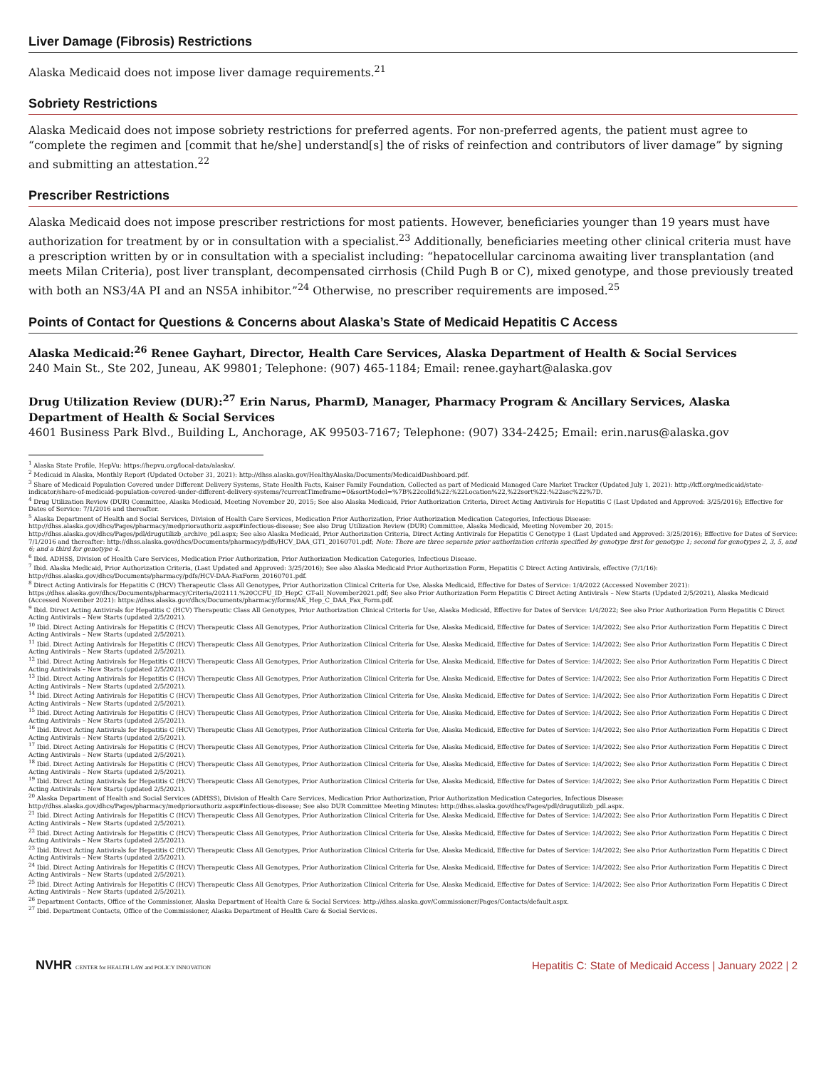Liver Damage (Fibrosis) Restrictions
Alaska Medicaid does not impose liver damage requirements.<sup>21</sup>
Sobriety Restrictions
Alaska Medicaid does not impose sobriety restrictions for preferred agents. For non-preferred agents, the patient must agree to “complete the regimen and [commit that he/she] understand[s] the of risks of reinfection and contributors of liver damage” by signing and submitting an attestation.<sup>22</sup>
Prescriber Restrictions
Alaska Medicaid does not impose prescriber restrictions for most patients. However, beneficiaries younger than 19 years must have authorization for treatment by or in consultation with a specialist.<sup>23</sup> Additionally, beneficiaries meeting other clinical criteria must have a prescription written by or in consultation with a specialist including: “hepatocellular carcinoma awaiting liver transplantation (and meets Milan Criteria), post liver transplant, decompensated cirrhosis (Child Pugh B or C), mixed genotype, and those previously treated with both an NS3/4A PI and an NS5A inhibitor.”<sup>24</sup> Otherwise, no prescriber requirements are imposed.<sup>25</sup>
Points of Contact for Questions & Concerns about Alaska’s State of Medicaid Hepatitis C Access
Alaska Medicaid:<sup>26</sup> Renee Gayhart, Director, Health Care Services, Alaska Department of Health & Social Services
240 Main St., Ste 202, Juneau, AK 99801; Telephone: (907) 465-1184; Email: renee.gayhart@alaska.gov
Drug Utilization Review (DUR):<sup>27</sup> Erin Narus, PharmD, Manager, Pharmacy Program & Ancillary Services, Alaska Department of Health & Social Services
4601 Business Park Blvd., Building L, Anchorage, AK 99503-7167; Telephone: (907) 334-2425; Email: erin.narus@alaska.gov
<sup>1</sup> Alaska State Profile, HepVu: https://hepvu.org/local-data/alaska/.
<sup>2</sup> Medicaid in Alaska, Monthly Report (Updated October 31, 2021): http://dhss.alaska.gov/HealthyAlaska/Documents/MedicaidDashboard.pdf.
<sup>3</sup> Share of Medicaid Population Covered under Different Delivery Systems, State Health Facts, Kaiser Family Foundation, Collected as part of Medicaid Managed Care Market Tracker (Updated July 1, 2021): http://kff.org/medicaid/state-indicator/share-of-medicaid-population-covered-under-different-delivery-systems/?currentTimeframe=0&sortModel=%7B%22colId%22:%22Location%22,%22sort%22:%22asc%22%7D.
<sup>4</sup> Drug Utilization Review (DUR) Committee, Alaska Medicaid, Meeting November 20, 2015; See also Alaska Medicaid, Prior Authorization Criteria, Direct Acting Antivirals for Hepatitis C (Last Updated and Approved: 3/25/2016); Effective for Dates of Service: 7/1/2016 and thereafter.
<sup>5</sup> Alaska Department of Health and Social Services, Division of Health Care Services, Medication Prior Authorization, Prior Authorization Medication Categories, Infectious Disease: http://dhss.alaska.gov/dhcs/Pages/pharmacy/medpriorauthoriz.aspx#infectious-disease; See also Drug Utilization Review (DUR) Committee, Alaska Medicaid, Meeting November 20, 2015: http://dhss.alaska.gov/dhcs/Pages/pdl/drugutilizb_archive_pdl.aspx; See also Alaska Medicaid, Prior Authorization Criteria, Direct Acting Antivirals for Hepatitis C Genotype 1 (Last Updated and Approved: 3/25/2016); Effective for Dates of Service: 7/1/2016 and thereafter: http://dhss.alaska.gov/dhcs/Documents/pharmacy/pdfs/HCV_DAA_GT1_20160701.pdf; Note: There are three separate prior authorization criteria specified by genotype first for genotype 1; second for genotypes 2, 3, 5, and 6; and a third for genotype 4.
<sup>6</sup> Ibid. ADHSS, Division of Health Care Services, Medication Prior Authorization, Prior Authorization Medication Categories, Infectious Disease.
<sup>7</sup> Ibid. Alaska Medicaid, Prior Authorization Criteria, (Last Updated and Approved: 3/25/2016); See also Alaska Medicaid Prior Authorization Form, Hepatitis C Direct Acting Antivirals, effective (7/1/16): http://dhss.alaska.gov/dhcs/Documents/pharmacy/pdfs/HCV-DAA-FaxForm_20160701.pdf.
<sup>8</sup> Direct Acting Antivirals for Hepatitis C (HCV) Therapeutic Class All Genotypes, Prior Authorization Clinical Criteria for Use, Alaska Medicaid, Effective for Dates of Service: 1/4/2022 (Accessed November 2021): https://dhss.alaska.gov/dhcs/Documents/pharmacy/Criteria/202111.%20CCFU_ID_HepC_GT-all_November2021.pdf; See also Prior Authorization Form Hepatitis C Direct Acting Antivirals – New Starts (Updated 2/5/2021), Alaska Medicaid (Accessed November 2021): https://dhss.alaska.gov/dhcs/Documents/pharmacy/forms/AK_Hep_C_DAA_Fax_Form.pdf.
<sup>9</sup> Ibid. Direct Acting Antivirals for Hepatitis C (HCV) Therapeutic Class All Genotypes, Prior Authorization Clinical Criteria for Use, Alaska Medicaid, Effective for Dates of Service: 1/4/2022; See also Prior Authorization Form Hepatitis C Direct Acting Antivirals – New Starts (updated 2/5/2021).
<sup>10</sup> Ibid. Direct Acting Antivirals for Hepatitis C (HCV) Therapeutic Class All Genotypes, Prior Authorization Clinical Criteria for Use, Alaska Medicaid, Effective for Dates of Service: 1/4/2022; See also Prior Authorization Form Hepatitis C Direct Acting Antivirals – New Starts (updated 2/5/2021).
<sup>11</sup> Ibid. Direct Acting Antivirals for Hepatitis C (HCV) Therapeutic Class All Genotypes, Prior Authorization Clinical Criteria for Use, Alaska Medicaid, Effective for Dates of Service: 1/4/2022; See also Prior Authorization Form Hepatitis C Direct Acting Antivirals – New Starts (updated 2/5/2021).
<sup>12</sup> Ibid. Direct Acting Antivirals for Hepatitis C (HCV) Therapeutic Class All Genotypes, Prior Authorization Clinical Criteria for Use, Alaska Medicaid, Effective for Dates of Service: 1/4/2022; See also Prior Authorization Form Hepatitis C Direct Acting Antivirals – New Starts (updated 2/5/2021).
<sup>13</sup> Ibid. Direct Acting Antivirals for Hepatitis C (HCV) Therapeutic Class All Genotypes, Prior Authorization Clinical Criteria for Use, Alaska Medicaid, Effective for Dates of Service: 1/4/2022; See also Prior Authorization Form Hepatitis C Direct Acting Antivirals – New Starts (updated 2/5/2021).
<sup>14</sup> Ibid. Direct Acting Antivirals for Hepatitis C (HCV) Therapeutic Class All Genotypes, Prior Authorization Clinical Criteria for Use, Alaska Medicaid, Effective for Dates of Service: 1/4/2022; See also Prior Authorization Form Hepatitis C Direct Acting Antivirals – New Starts (updated 2/5/2021).
<sup>15</sup> Ibid. Direct Acting Antivirals for Hepatitis C (HCV) Therapeutic Class All Genotypes, Prior Authorization Clinical Criteria for Use, Alaska Medicaid, Effective for Dates of Service: 1/4/2022; See also Prior Authorization Form Hepatitis C Direct Acting Antivirals – New Starts (updated 2/5/2021).
<sup>16</sup> Ibid. Direct Acting Antivirals for Hepatitis C (HCV) Therapeutic Class All Genotypes, Prior Authorization Clinical Criteria for Use, Alaska Medicaid, Effective for Dates of Service: 1/4/2022; See also Prior Authorization Form Hepatitis C Direct Acting Antivirals – New Starts (updated 2/5/2021).
<sup>17</sup> Ibid. Direct Acting Antivirals for Hepatitis C (HCV) Therapeutic Class All Genotypes, Prior Authorization Clinical Criteria for Use, Alaska Medicaid, Effective for Dates of Service: 1/4/2022; See also Prior Authorization Form Hepatitis C Direct Acting Antivirals – New Starts (updated 2/5/2021).
<sup>18</sup> Ibid. Direct Acting Antivirals for Hepatitis C (HCV) Therapeutic Class All Genotypes, Prior Authorization Clinical Criteria for Use, Alaska Medicaid, Effective for Dates of Service: 1/4/2022; See also Prior Authorization Form Hepatitis C Direct Acting Antivirals – New Starts (updated 2/5/2021).
<sup>19</sup> Ibid. Direct Acting Antivirals for Hepatitis C (HCV) Therapeutic Class All Genotypes, Prior Authorization Clinical Criteria for Use, Alaska Medicaid, Effective for Dates of Service: 1/4/2022; See also Prior Authorization Form Hepatitis C Direct Acting Antivirals – New Starts (updated 2/5/2021).
<sup>20</sup> Alaska Department of Health and Social Services (ADHSS), Division of Health Care Services, Medication Prior Authorization, Prior Authorization Medication Categories, Infectious Disease: http://dhss.alaska.gov/dhcs/Pages/pharmacy/medpriorauthoriz.aspx#infectious-disease; See also DUR Committee Meeting Minutes: http://dhss.alaska.gov/dhcs/Pages/pdl/drugutilizb_pdl.aspx.
<sup>21</sup> Ibid. Direct Acting Antivirals for Hepatitis C (HCV) Therapeutic Class All Genotypes, Prior Authorization Clinical Criteria for Use, Alaska Medicaid, Effective for Dates of Service: 1/4/2022; See also Prior Authorization Form Hepatitis C Direct Acting Antivirals – New Starts (updated 2/5/2021).
<sup>22</sup> Ibid. Direct Acting Antivirals for Hepatitis C (HCV) Therapeutic Class All Genotypes, Prior Authorization Clinical Criteria for Use, Alaska Medicaid, Effective for Dates of Service: 1/4/2022; See also Prior Authorization Form Hepatitis C Direct Acting Antivirals – New Starts (updated 2/5/2021).
<sup>23</sup> Ibid. Direct Acting Antivirals for Hepatitis C (HCV) Therapeutic Class All Genotypes, Prior Authorization Clinical Criteria for Use, Alaska Medicaid, Effective for Dates of Service: 1/4/2022; See also Prior Authorization Form Hepatitis C Direct Acting Antivirals – New Starts (updated 2/5/2021).
<sup>24</sup> Ibid. Direct Acting Antivirals for Hepatitis C (HCV) Therapeutic Class All Genotypes, Prior Authorization Clinical Criteria for Use, Alaska Medicaid, Effective for Dates of Service: 1/4/2022; See also Prior Authorization Form Hepatitis C Direct Acting Antivirals – New Starts (updated 2/5/2021).
<sup>25</sup> Ibid. Direct Acting Antivirals for Hepatitis C (HCV) Therapeutic Class All Genotypes, Prior Authorization Clinical Criteria for Use, Alaska Medicaid, Effective for Dates of Service: 1/4/2022; See also Prior Authorization Form Hepatitis C Direct Acting Antivirals – New Starts (updated 2/5/2021).
<sup>26</sup> Department Contacts, Office of the Commissioner, Alaska Department of Health Care & Social Services: http://dhss.alaska.gov/Commissioner/Pages/Contacts/default.aspx.
<sup>27</sup> Ibid. Department Contacts, Office of the Commissioner, Alaska Department of Health Care & Social Services.
NVHR CENTER for HEALTH LAW and POLICY INNOVATION
Hepatitis C: State of Medicaid Access | January 2022 | 2